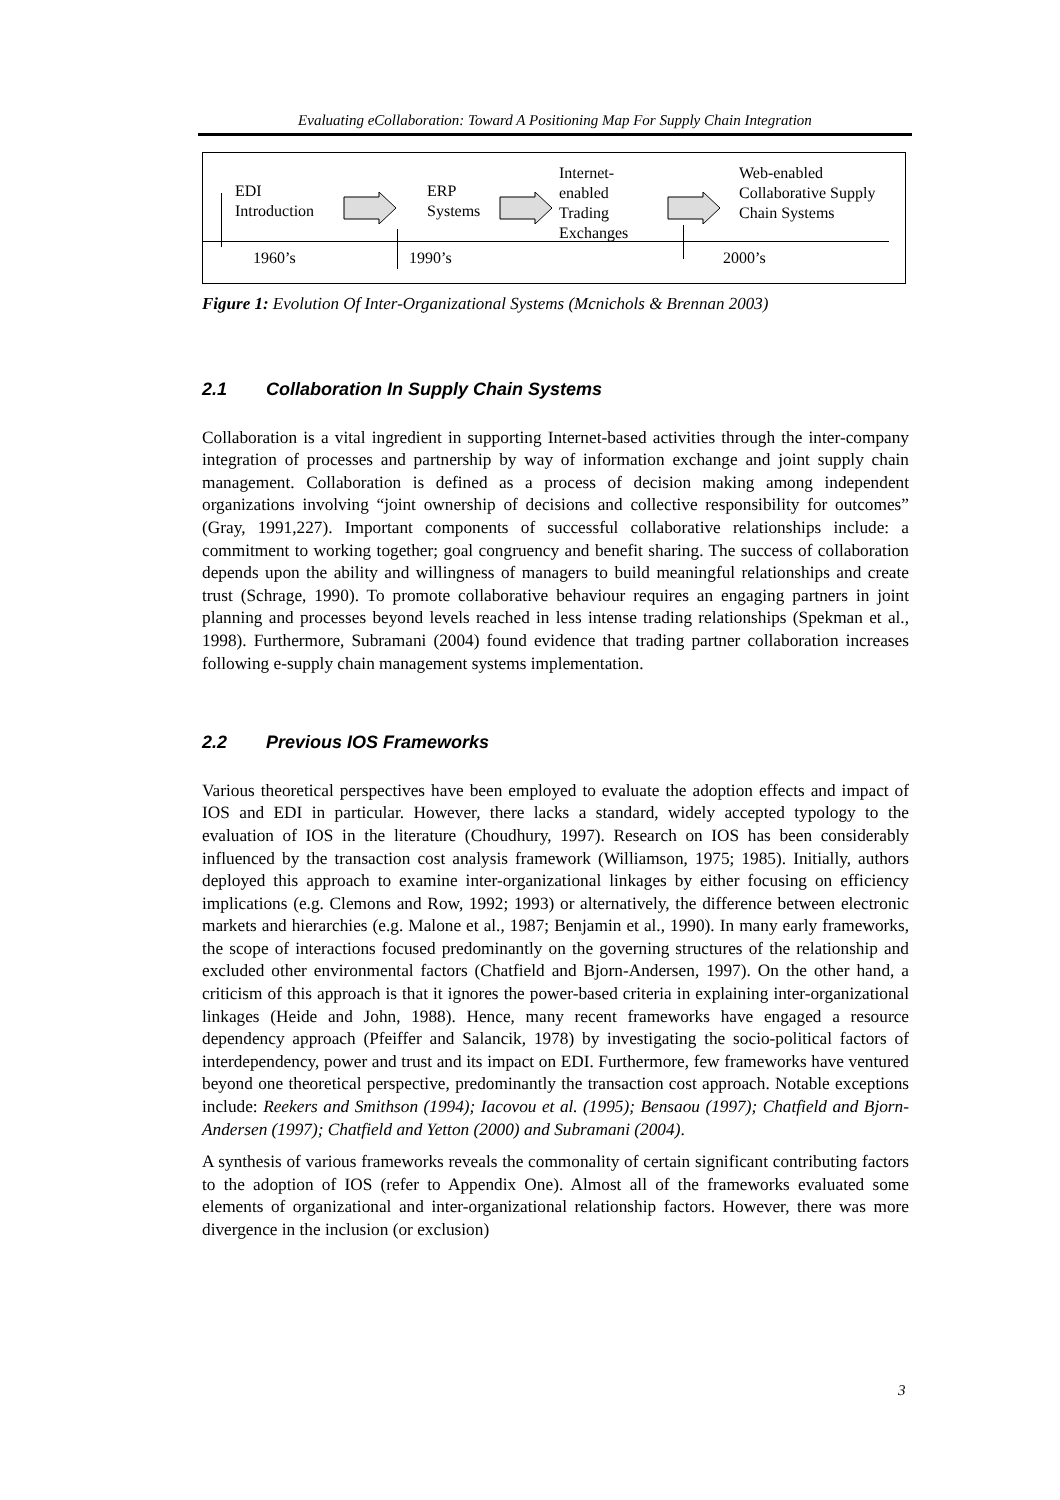Evaluating eCollaboration: Toward A Positioning Map For Supply Chain Integration
EDI
Introduction
ERP
Systems
Internet-
enabled
Trading
Exchanges
Web-enabled
Collaborative Supply
Chain Systems
1960’s 1990’s 2000’s
Figure 1: Evolution Of Inter-Organizational Systems (Mcnichols & Brennan 2003)
2.1 Collaboration In Supply Chain Systems
Collaboration is a vital ingredient in supporting Internet-based activities through the inter-company integration of processes and partnership by way of information exchange and joint supply chain management. Collaboration is defined as a process of decision making among independent organizations involving “joint ownership of decisions and collective responsibility for outcomes” (Gray, 1991,227). Important components of successful collaborative relationships include: a commitment to working together; goal congruency and benefit sharing. The success of collaboration depends upon the ability and willingness of managers to build meaningful relationships and create trust (Schrage, 1990). To promote collaborative behaviour requires an engaging partners in joint planning and processes beyond levels reached in less intense trading relationships (Spekman et al., 1998). Furthermore, Subramani (2004) found evidence that trading partner collaboration increases following e-supply chain management systems implementation.
2.2 Previous IOS Frameworks
Various theoretical perspectives have been employed to evaluate the adoption effects and impact of IOS and EDI in particular. However, there lacks a standard, widely accepted typology to the evaluation of IOS in the literature (Choudhury, 1997). Research on IOS has been considerably influenced by the transaction cost analysis framework (Williamson, 1975; 1985). Initially, authors deployed this approach to examine inter-organizational linkages by either focusing on efficiency implications (e.g. Clemons and Row, 1992; 1993) or alternatively, the difference between electronic markets and hierarchies (e.g. Malone et al., 1987; Benjamin et al., 1990). In many early frameworks, the scope of interactions focused predominantly on the governing structures of the relationship and excluded other environmental factors (Chatfield and Bjorn-Andersen, 1997). On the other hand, a criticism of this approach is that it ignores the power-based criteria in explaining inter-organizational linkages (Heide and John, 1988). Hence, many recent frameworks have engaged a resource dependency approach (Pfeiffer and Salancik, 1978) by investigating the socio-political factors of interdependency, power and trust and its impact on EDI. Furthermore, few frameworks have ventured beyond one theoretical perspective, predominantly the transaction cost approach. Notable exceptions include: Reekers and Smithson (1994); Iacovou et al. (1995); Bensaou (1997); Chatfield and Bjorn-Andersen (1997); Chatfield and Yetton (2000) and Subramani (2004).
A synthesis of various frameworks reveals the commonality of certain significant contributing factors to the adoption of IOS (refer to Appendix One). Almost all of the frameworks evaluated some elements of organizational and inter-organizational relationship factors. However, there was more divergence in the inclusion (or exclusion)
3